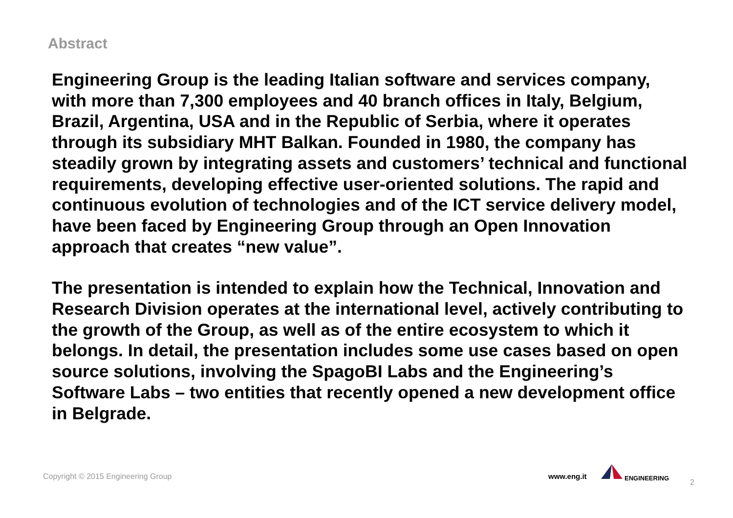Abstract
Engineering Group is the leading Italian software and services company, with more than 7,300 employees and 40 branch offices in Italy, Belgium, Brazil, Argentina, USA and in the Republic of Serbia, where it operates through its subsidiary MHT Balkan. Founded in 1980, the company has steadily grown by integrating assets and customers’ technical and functional requirements, developing effective user-oriented solutions. The rapid and continuous evolution of technologies and of the ICT service delivery model, have been faced by Engineering Group through an Open Innovation approach that creates “new value”.
The presentation is intended to explain how the Technical, Innovation and Research Division operates at the international level, actively contributing to the growth of the Group, as well as of the entire ecosystem to which it belongs. In detail, the presentation includes some use cases based on open source solutions, involving the SpagoBI Labs and the Engineering’s Software Labs – two entities that recently opened a new development office in Belgrade.
Copyright © 2015 Engineering Group
www.eng.it
ENGINEERING
2